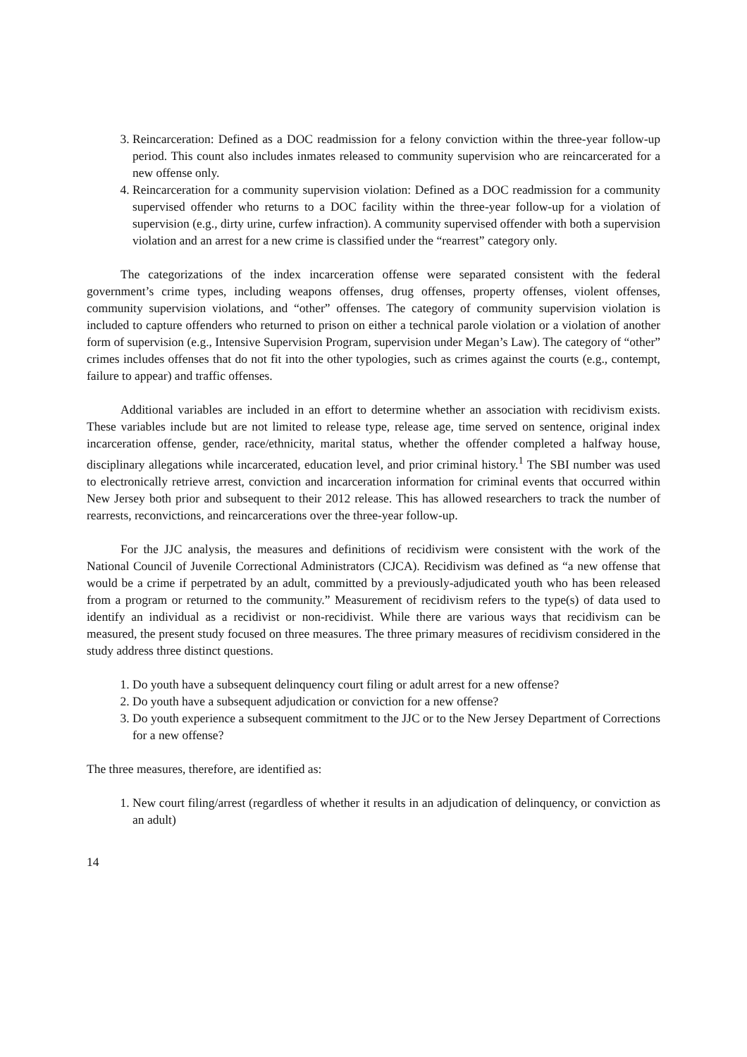3. Reincarceration: Defined as a DOC readmission for a felony conviction within the three-year follow-up period. This count also includes inmates released to community supervision who are reincarcerated for a new offense only.
4. Reincarceration for a community supervision violation: Defined as a DOC readmission for a community supervised offender who returns to a DOC facility within the three-year follow-up for a violation of supervision (e.g., dirty urine, curfew infraction). A community supervised offender with both a supervision violation and an arrest for a new crime is classified under the “rearrest” category only.
The categorizations of the index incarceration offense were separated consistent with the federal government’s crime types, including weapons offenses, drug offenses, property offenses, violent offenses, community supervision violations, and “other” offenses. The category of community supervision violation is included to capture offenders who returned to prison on either a technical parole violation or a violation of another form of supervision (e.g., Intensive Supervision Program, supervision under Megan’s Law). The category of “other” crimes includes offenses that do not fit into the other typologies, such as crimes against the courts (e.g., contempt, failure to appear) and traffic offenses.
Additional variables are included in an effort to determine whether an association with recidivism exists. These variables include but are not limited to release type, release age, time served on sentence, original index incarceration offense, gender, race/ethnicity, marital status, whether the offender completed a halfway house, disciplinary allegations while incarcerated, education level, and prior criminal history.<sup>1</sup> The SBI number was used to electronically retrieve arrest, conviction and incarceration information for criminal events that occurred within New Jersey both prior and subsequent to their 2012 release. This has allowed researchers to track the number of rearrests, reconvictions, and reincarcerations over the three-year follow-up.
For the JJC analysis, the measures and definitions of recidivism were consistent with the work of the National Council of Juvenile Correctional Administrators (CJCA). Recidivism was defined as “a new offense that would be a crime if perpetrated by an adult, committed by a previously-adjudicated youth who has been released from a program or returned to the community.” Measurement of recidivism refers to the type(s) of data used to identify an individual as a recidivist or non-recidivist. While there are various ways that recidivism can be measured, the present study focused on three measures. The three primary measures of recidivism considered in the study address three distinct questions.
1. Do youth have a subsequent delinquency court filing or adult arrest for a new offense?
2. Do youth have a subsequent adjudication or conviction for a new offense?
3. Do youth experience a subsequent commitment to the JJC or to the New Jersey Department of Corrections for a new offense?
The three measures, therefore, are identified as:
1. New court filing/arrest (regardless of whether it results in an adjudication of delinquency, or conviction as an adult)
14